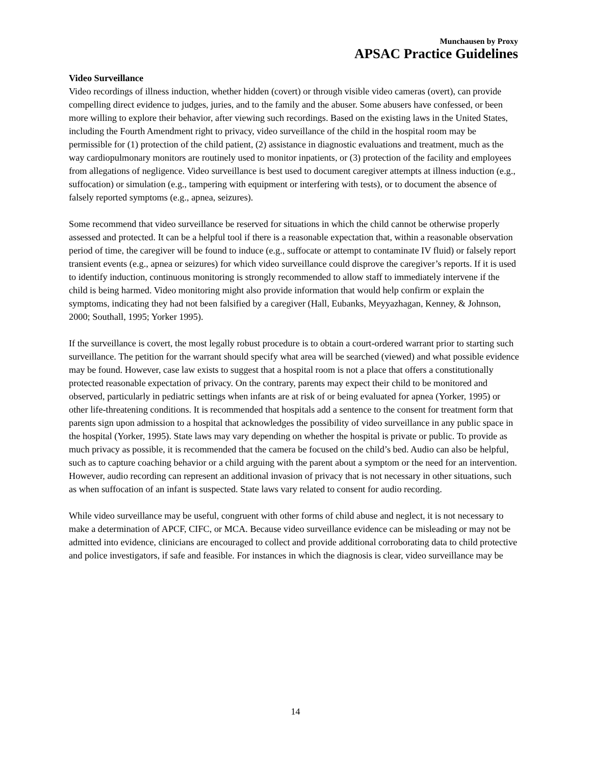Munchausen by Proxy
APSAC Practice Guidelines
Video Surveillance
Video recordings of illness induction, whether hidden (covert) or through visible video cameras (overt), can provide compelling direct evidence to judges, juries, and to the family and the abuser. Some abusers have confessed, or been more willing to explore their behavior, after viewing such recordings. Based on the existing laws in the United States, including the Fourth Amendment right to privacy, video surveillance of the child in the hospital room may be permissible for (1) protection of the child patient, (2) assistance in diagnostic evaluations and treatment, much as the way cardiopulmonary monitors are routinely used to monitor inpatients, or (3) protection of the facility and employees from allegations of negligence. Video surveillance is best used to document caregiver attempts at illness induction (e.g., suffocation) or simulation (e.g., tampering with equipment or interfering with tests), or to document the absence of falsely reported symptoms (e.g., apnea, seizures).
Some recommend that video surveillance be reserved for situations in which the child cannot be otherwise properly assessed and protected. It can be a helpful tool if there is a reasonable expectation that, within a reasonable observation period of time, the caregiver will be found to induce (e.g., suffocate or attempt to contaminate IV fluid) or falsely report transient events (e.g., apnea or seizures) for which video surveillance could disprove the caregiver’s reports. If it is used to identify induction, continuous monitoring is strongly recommended to allow staff to immediately intervene if the child is being harmed. Video monitoring might also provide information that would help confirm or explain the symptoms, indicating they had not been falsified by a caregiver (Hall, Eubanks, Meyyazhagan, Kenney, & Johnson, 2000; Southall, 1995; Yorker 1995).
If the surveillance is covert, the most legally robust procedure is to obtain a court-ordered warrant prior to starting such surveillance. The petition for the warrant should specify what area will be searched (viewed) and what possible evidence may be found. However, case law exists to suggest that a hospital room is not a place that offers a constitutionally protected reasonable expectation of privacy. On the contrary, parents may expect their child to be monitored and observed, particularly in pediatric settings when infants are at risk of or being evaluated for apnea (Yorker, 1995) or other life-threatening conditions. It is recommended that hospitals add a sentence to the consent for treatment form that parents sign upon admission to a hospital that acknowledges the possibility of video surveillance in any public space in the hospital (Yorker, 1995). State laws may vary depending on whether the hospital is private or public. To provide as much privacy as possible, it is recommended that the camera be focused on the child’s bed. Audio can also be helpful, such as to capture coaching behavior or a child arguing with the parent about a symptom or the need for an intervention. However, audio recording can represent an additional invasion of privacy that is not necessary in other situations, such as when suffocation of an infant is suspected. State laws vary related to consent for audio recording.
While video surveillance may be useful, congruent with other forms of child abuse and neglect, it is not necessary to make a determination of APCF, CIFC, or MCA. Because video surveillance evidence can be misleading or may not be admitted into evidence, clinicians are encouraged to collect and provide additional corroborating data to child protective and police investigators, if safe and feasible. For instances in which the diagnosis is clear, video surveillance may be
14